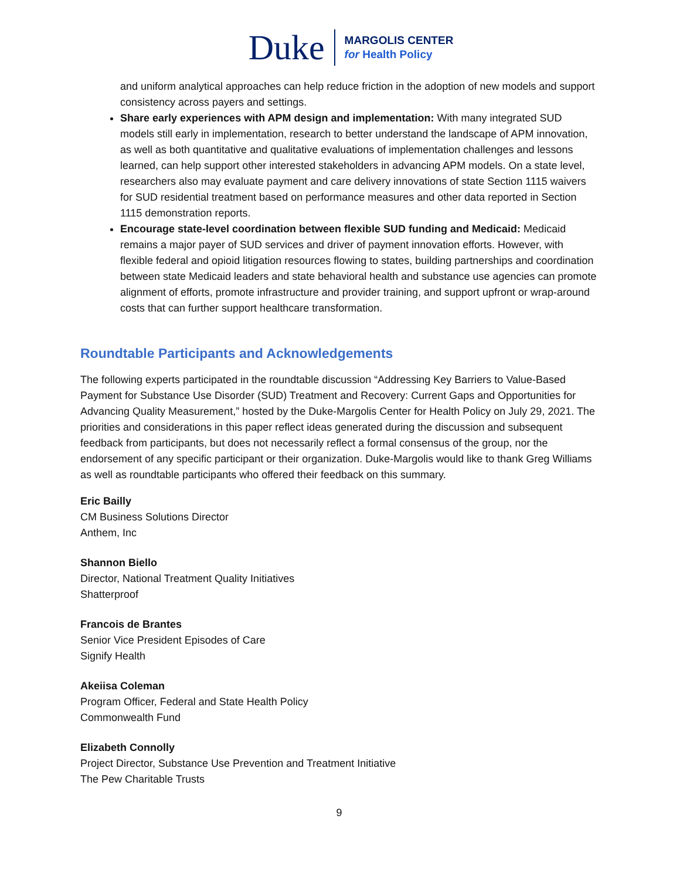Duke
MARGOLIS CENTER
for Health Policy
and uniform analytical approaches can help reduce friction in the adoption of new models and support consistency across payers and settings.
Share early experiences with APM design and implementation: With many integrated SUD models still early in implementation, research to better understand the landscape of APM innovation, as well as both quantitative and qualitative evaluations of implementation challenges and lessons learned, can help support other interested stakeholders in advancing APM models. On a state level, researchers also may evaluate payment and care delivery innovations of state Section 1115 waivers for SUD residential treatment based on performance measures and other data reported in Section 1115 demonstration reports.
Encourage state-level coordination between flexible SUD funding and Medicaid: Medicaid remains a major payer of SUD services and driver of payment innovation efforts. However, with flexible federal and opioid litigation resources flowing to states, building partnerships and coordination between state Medicaid leaders and state behavioral health and substance use agencies can promote alignment of efforts, promote infrastructure and provider training, and support upfront or wrap-around costs that can further support healthcare transformation.
Roundtable Participants and Acknowledgements
The following experts participated in the roundtable discussion “Addressing Key Barriers to Value-Based Payment for Substance Use Disorder (SUD) Treatment and Recovery: Current Gaps and Opportunities for Advancing Quality Measurement,” hosted by the Duke-Margolis Center for Health Policy on July 29, 2021. The priorities and considerations in this paper reflect ideas generated during the discussion and subsequent feedback from participants, but does not necessarily reflect a formal consensus of the group, nor the endorsement of any specific participant or their organization. Duke-Margolis would like to thank Greg Williams as well as roundtable participants who offered their feedback on this summary.
Eric Bailly
CM Business Solutions Director
Anthem, Inc
Shannon Biello
Director, National Treatment Quality Initiatives
Shatterproof
Francois de Brantes
Senior Vice President Episodes of Care
Signify Health
Akeiisa Coleman
Program Officer, Federal and State Health Policy
Commonwealth Fund
Elizabeth Connolly
Project Director, Substance Use Prevention and Treatment Initiative
The Pew Charitable Trusts
9